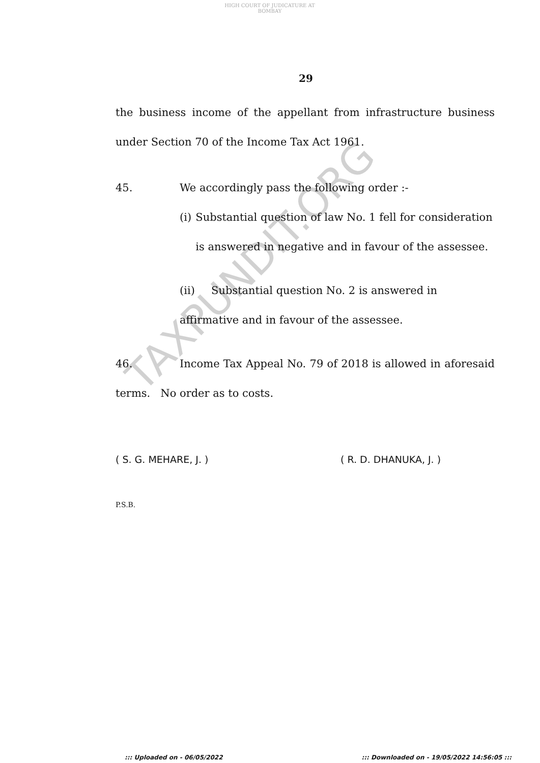HIGH COURT OF JUDICATURE AT BOMBAY
TAXPUNDIT.ORG
29
the business income of the appellant from infrastructure business under Section 70 of the Income Tax Act 1961.
45. We accordingly pass the following order :-
(i) Substantial question of law No. 1 fell for consideration is answered in negative and in favour of the assessee.
(ii) Substantial question No. 2 is answered in affirmative and in favour of the assessee.
46. Income Tax Appeal No. 79 of 2018 is allowed in aforesaid terms. No order as to costs.
( S. G. MEHARE, J. ) ( R. D. DHANUKA, J. )
P.S.B.
::: Uploaded on - 06/05/2022::: Downloaded on - 19/05/2022 14:56:05 :::